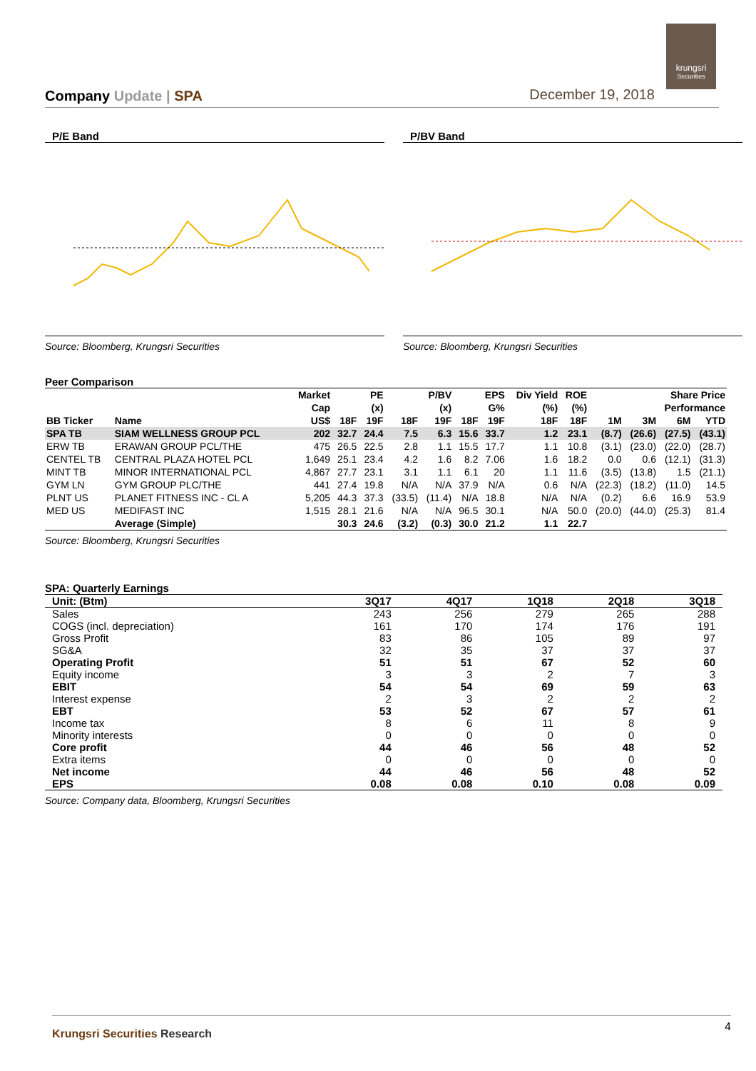krungsri
Securities
Company Update | SPA December 19, 2018
P/E Band
Source: Bloomberg, Krungsri Securities
P/BV Band
Source: Bloomberg, Krungsri Securities
Peer Comparison
| | | Market | PE | | P/BV | | EPS | | Div Yield | ROE | Share Price | | | |
| --- | --- | --- | --- | --- | --- | --- | --- | --- | --- | --- | --- | --- | --- | --- |
| | | Cap | (x) | | (x) | | G% | | (%) | (%) | Performance | | | |
| BB Ticker | Name | US$ | 18F | 19F | 18F | 19F | 18F | 19F | 18F | 18F | 1M | 3M | 6M | YTD |
| SPA TB | SIAM WELLNESS GROUP PCL | 202 | 32.7 | 24.4 | 7.5 | 6.3 | 15.6 | 33.7 | 1.2 | 23.1 | (8.7) | (26.6) | (27.5) | (43.1) |
| ERW TB | ERAWAN GROUP PCL/THE | 475 | 26.5 | 22.5 | 2.8 | 1.1 | 15.5 | 17.7 | 1.1 | 10.8 | (3.1) | (23.0) | (22.0) | (28.7) |
| CENTEL TB | CENTRAL PLAZA HOTEL PCL | 1,649 | 25.1 | 23.4 | 4.2 | 1.6 | 8.2 | 7.06 | 1.6 | 18.2 | 0.0 | 0.6 | (12.1) | (31.3) |
| MINT TB | MINOR INTERNATIONAL PCL | 4,867 | 27.7 | 23.1 | 3.1 | 1.1 | 6.1 | 20 | 1.1 | 11.6 | (3.5) | (13.8) | 1.5 | (21.1) |
| GYM LN | GYM GROUP PLC/THE | 441 | 27.4 | 19.8 | N/A | N/A | 37.9 | N/A | 0.6 | N/A | (22.3) | (18.2) | (11.0) | 14.5 |
| PLNT US | PLANET FITNESS INC - CL A | 5,205 | 44.3 | 37.3 | (33.5) | (11.4) | N/A | 18.8 | N/A | N/A | (0.2) | 6.6 | 16.9 | 53.9 |
| MED US | MEDIFAST INC | 1,515 | 28.1 | 21.6 | N/A | N/A | 96.5 | 30.1 | N/A | 50.0 | (20.0) | (44.0) | (25.3) | 81.4 |
| | Average (Simple) | | 30.3 | 24.6 | (3.2) | (0.3) | 30.0 | 21.2 | 1.1 | 22.7 | | | | |
Source: Bloomberg, Krungsri Securities
SPA: Quarterly Earnings
| Unit: (Btm) | 3Q17 | 4Q17 | 1Q18 | 2Q18 | 3Q18 |
| Sales | 243 | 256 | 279 | 265 | 288 |
| COGS (incl. depreciation) | 161 | 170 | 174 | 176 | 191 |
| Gross Profit | 83 | 86 | 105 | 89 | 97 |
| SG&A | 32 | 35 | 37 | 37 | 37 |
| Operating Profit | 51 | 51 | 67 | 52 | 60 |
| Equity income | 3 | 3 | 2 | 7 | 3 |
| EBIT | 54 | 54 | 69 | 59 | 63 |
| Interest expense | 2 | 3 | 2 | 2 | 2 |
| EBT | 53 | 52 | 67 | 57 | 61 |
| Income tax | 8 | 6 | 11 | 8 | 9 |
| Minority interests | 0 | 0 | 0 | 0 | 0 |
| Core profit | 44 | 46 | 56 | 48 | 52 |
| Extra items | 0 | 0 | 0 | 0 | 0 |
| Net income | 44 | 46 | 56 | 48 | 52 |
| EPS | 0.08 | 0.08 | 0.10 | 0.08 | 0.09 |
Source: Company data, Bloomberg, Krungsri Securities
Krungsri Securities Research 4